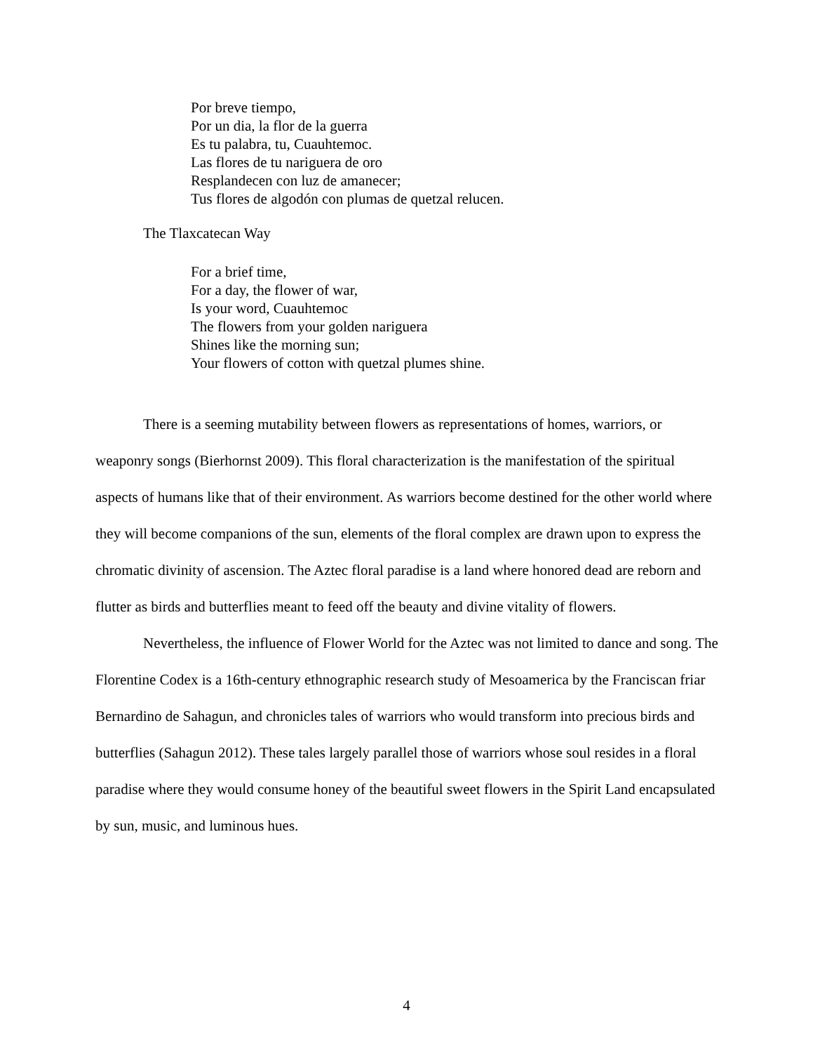Por breve tiempo,
Por un dia, la flor de la guerra
Es tu palabra, tu, Cuauhtemoc.
Las flores de tu nariguera de oro
Resplandecen con luz de amanecer;
Tus flores de algodón con plumas de quetzal relucen.
The Tlaxcatecan Way
For a brief time,
For a day, the flower of war,
Is your word, Cuauhtemoc
The flowers from your golden nariguera
Shines like the morning sun;
Your flowers of cotton with quetzal plumes shine.
There is a seeming mutability between flowers as representations of homes, warriors, or weaponry songs (Bierhornst 2009). This floral characterization is the manifestation of the spiritual aspects of humans like that of their environment. As warriors become destined for the other world where they will become companions of the sun, elements of the floral complex are drawn upon to express the chromatic divinity of ascension. The Aztec floral paradise is a land where honored dead are reborn and flutter as birds and butterflies meant to feed off the beauty and divine vitality of flowers.
Nevertheless, the influence of Flower World for the Aztec was not limited to dance and song. The Florentine Codex is a 16th-century ethnographic research study of Mesoamerica by the Franciscan friar Bernardino de Sahagun, and chronicles tales of warriors who would transform into precious birds and butterflies (Sahagun 2012). These tales largely parallel those of warriors whose soul resides in a floral paradise where they would consume honey of the beautiful sweet flowers in the Spirit Land encapsulated by sun, music, and luminous hues.
4